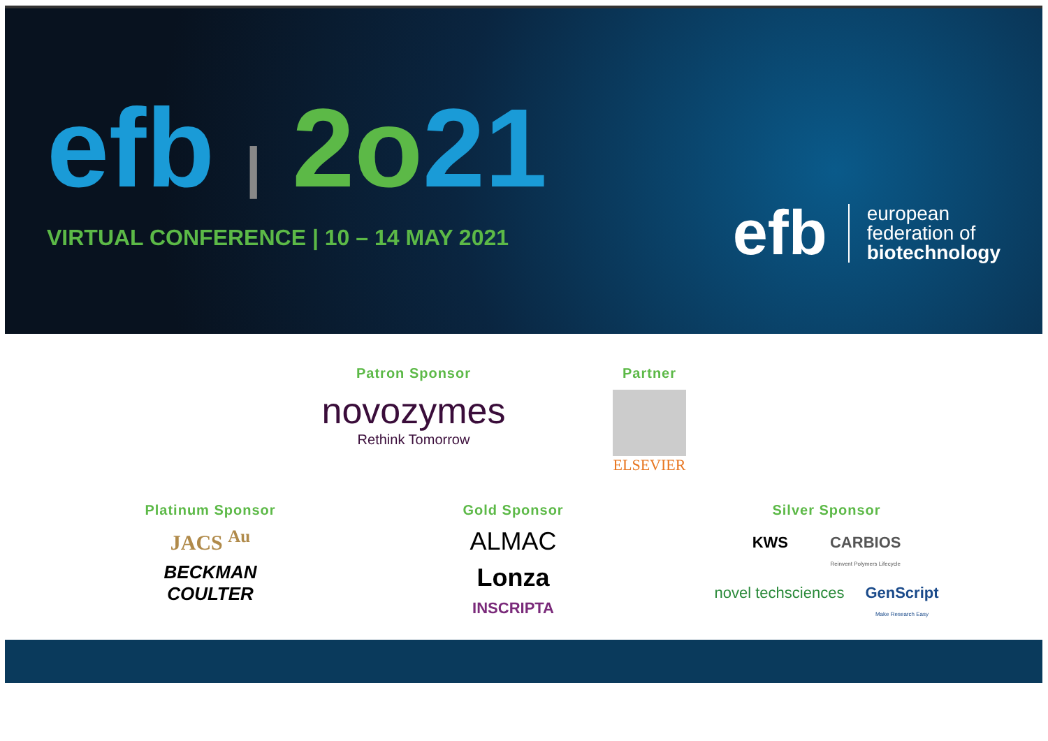efb | 2o 21
VIRTUAL CONFERENCE | 10 – 14 MAY 2021
efb
european
federation of
biotechnology
Patron Sponsor
novozymes
Rethink Tomorrow
Partner
ELSEVIER
Platinum Sponsor
JACS <sup>Au</sup>
BECKMAN
COULTER
Gold Sponsor
ALMAC
Lonza
INSCRIPTA
Silver Sponsor
KWS CARBIOS
Reinvent Polymers Lifecycle
novel techsciences GenScript
Make Research Easy